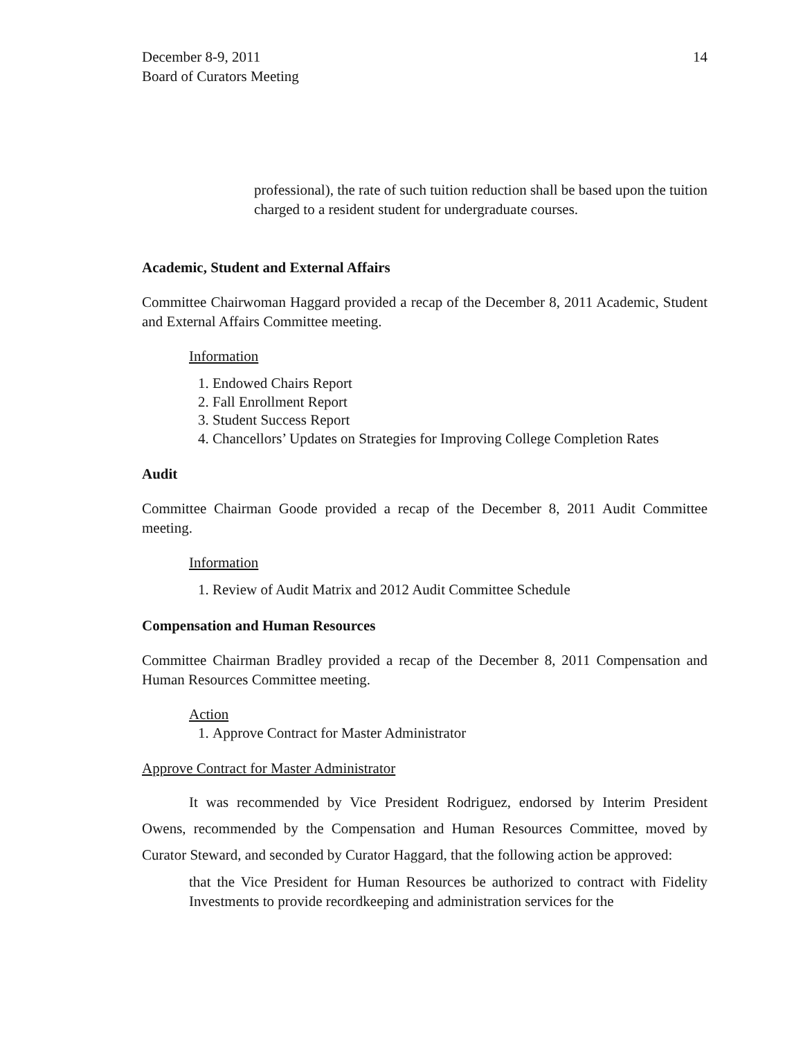December 8-9, 2011
Board of Curators Meeting
14
professional), the rate of such tuition reduction shall be based upon the tuition charged to a resident student for undergraduate courses.
Academic, Student and External Affairs
Committee Chairwoman Haggard provided a recap of the December 8, 2011 Academic, Student and External Affairs Committee meeting.
Information
1. Endowed Chairs Report
2. Fall Enrollment Report
3. Student Success Report
4. Chancellors’ Updates on Strategies for Improving College Completion Rates
Audit
Committee Chairman Goode provided a recap of the December 8, 2011 Audit Committee meeting.
Information
1. Review of Audit Matrix and 2012 Audit Committee Schedule
Compensation and Human Resources
Committee Chairman Bradley provided a recap of the December 8, 2011 Compensation and Human Resources Committee meeting.
Action
1. Approve Contract for Master Administrator
Approve Contract for Master Administrator
It was recommended by Vice President Rodriguez, endorsed by Interim President Owens, recommended by the Compensation and Human Resources Committee, moved by Curator Steward, and seconded by Curator Haggard, that the following action be approved:
that the Vice President for Human Resources be authorized to contract with Fidelity Investments to provide recordkeeping and administration services for the